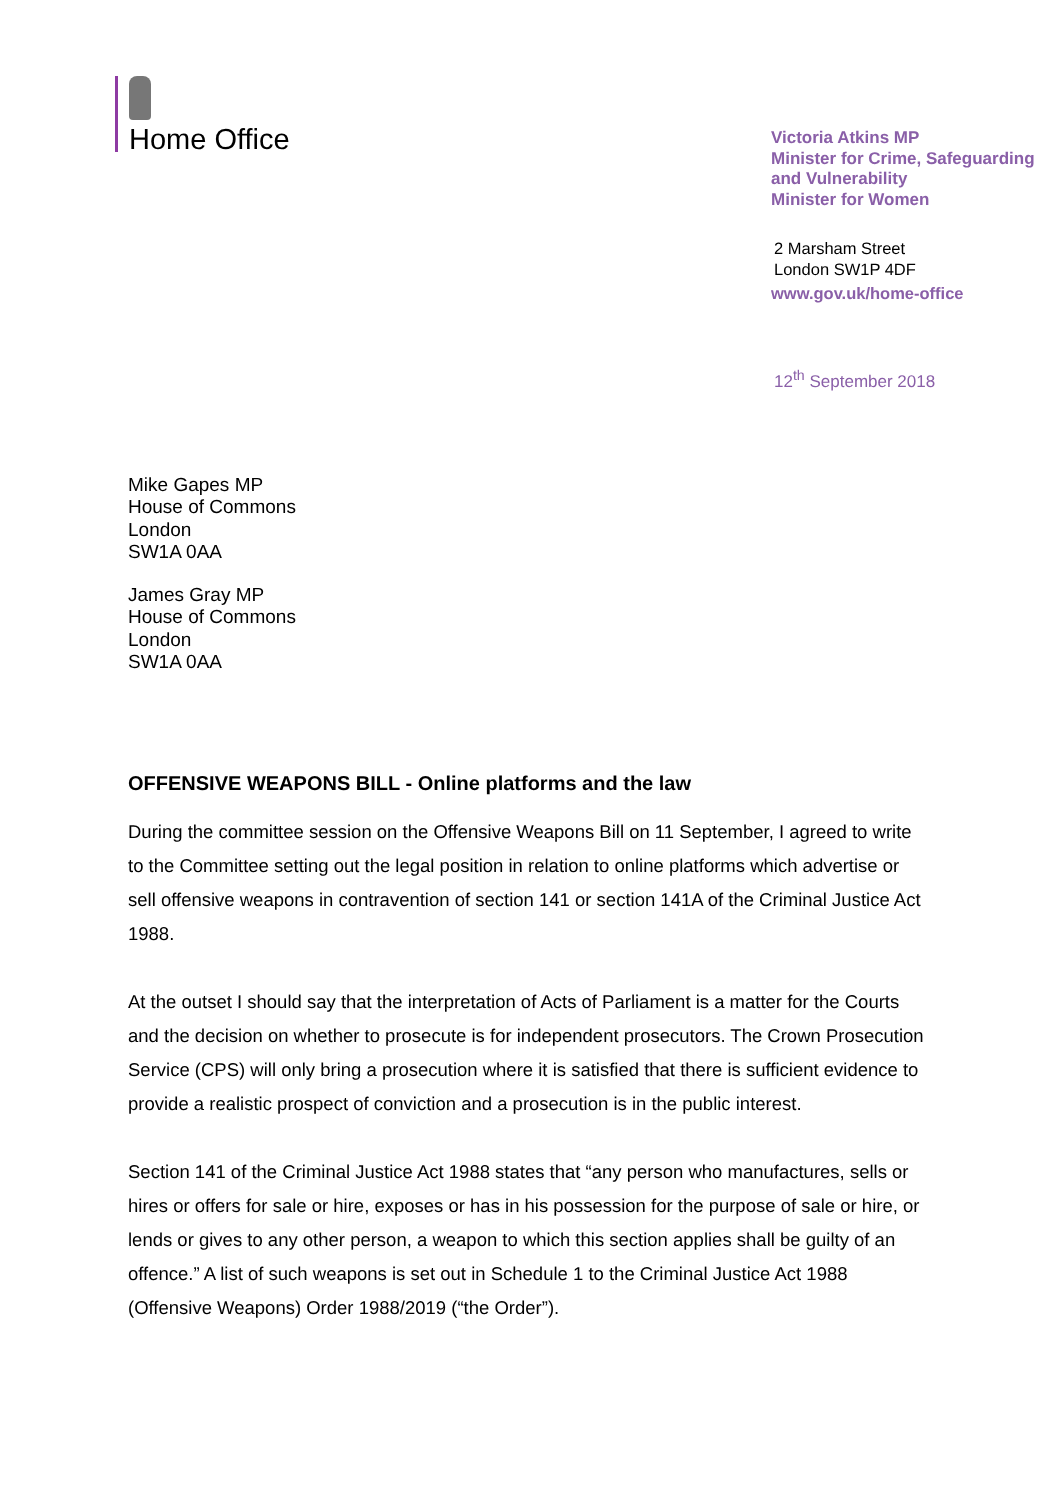Home Office
Victoria Atkins MP
Minister for Crime, Safeguarding
and Vulnerability
Minister for Women
2 Marsham Street
London SW1P 4DF
www.gov.uk/home-office
12<sup>th</sup> September 2018
Mike Gapes MP
House of Commons
London
SW1A 0AA
James Gray MP
House of Commons
London
SW1A 0AA
OFFENSIVE WEAPONS BILL - Online platforms and the law
During the committee session on the Offensive Weapons Bill on 11 September, I agreed to write to the Committee setting out the legal position in relation to online platforms which advertise or sell offensive weapons in contravention of section 141 or section 141A of the Criminal Justice Act 1988.
At the outset I should say that the interpretation of Acts of Parliament is a matter for the Courts and the decision on whether to prosecute is for independent prosecutors. The Crown Prosecution Service (CPS) will only bring a prosecution where it is satisfied that there is sufficient evidence to provide a realistic prospect of conviction and a prosecution is in the public interest.
Section 141 of the Criminal Justice Act 1988 states that “any person who manufactures, sells or hires or offers for sale or hire, exposes or has in his possession for the purpose of sale or hire, or lends or gives to any other person, a weapon to which this section applies shall be guilty of an offence.” A list of such weapons is set out in Schedule 1 to the Criminal Justice Act 1988 (Offensive Weapons) Order 1988/2019 (“the Order”).